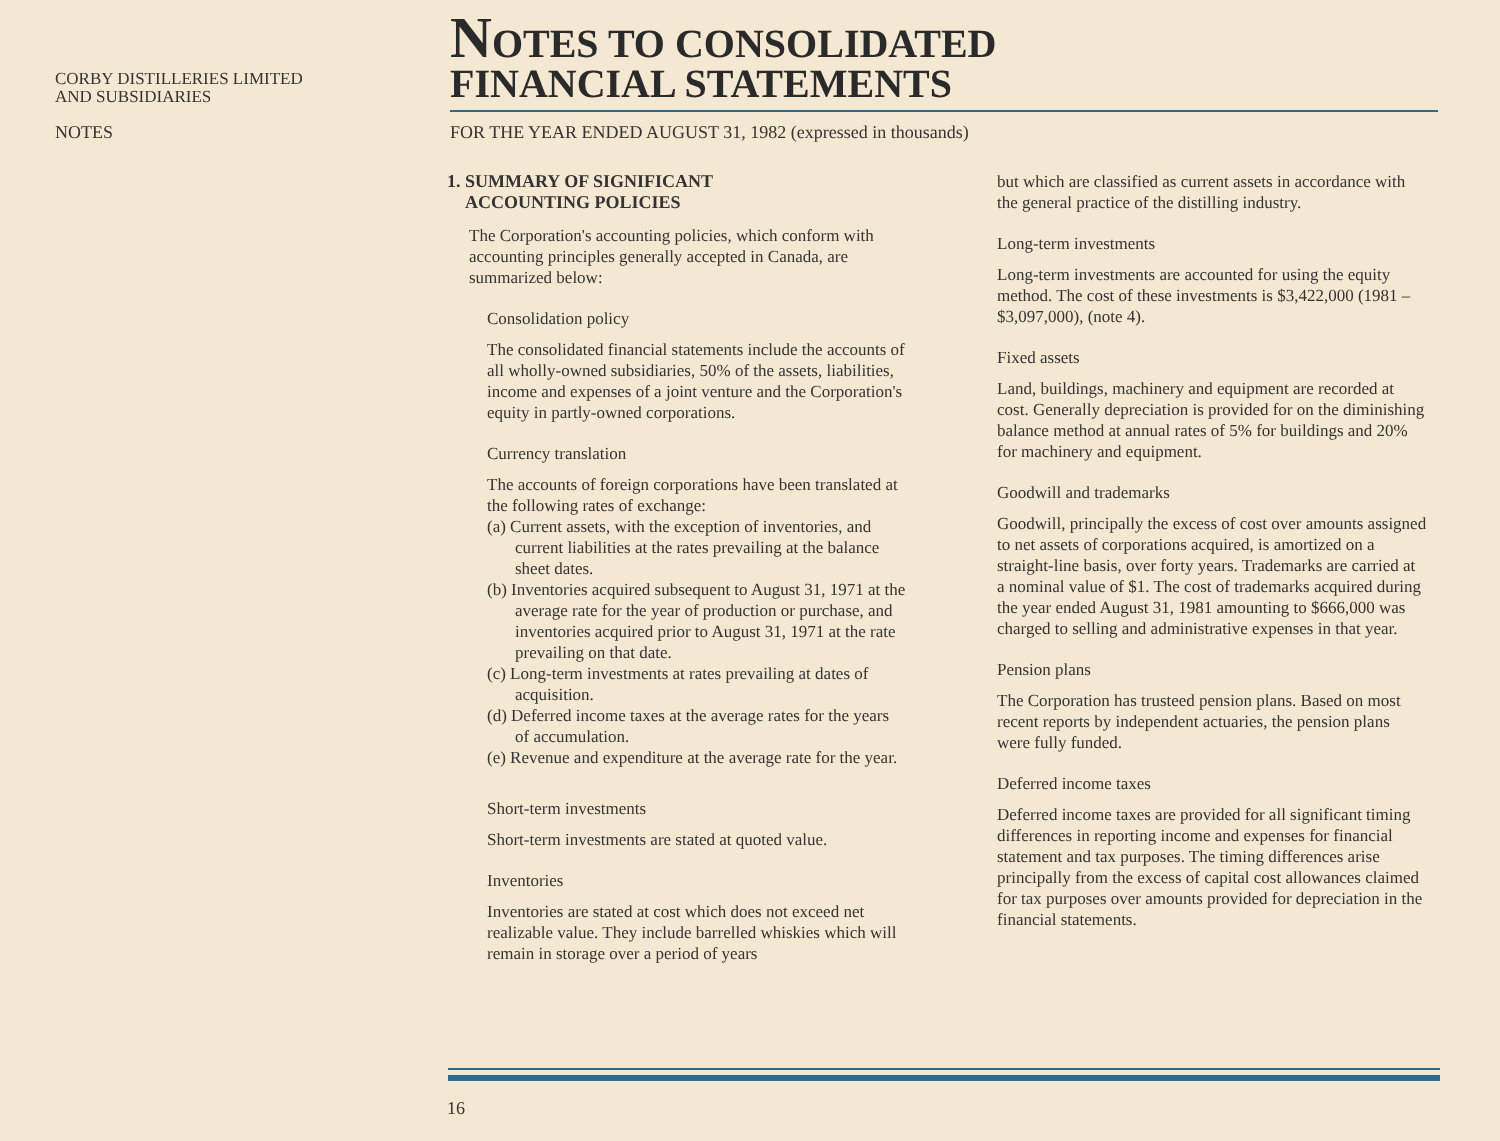CORBY DISTILLERIES LIMITED
AND SUBSIDIARIES
NOTES TO CONSOLIDATED
FINANCIAL STATEMENTS
NOTES FOR THE YEAR ENDED AUGUST 31, 1982 (expressed in thousands)
1. SUMMARY OF SIGNIFICANT
ACCOUNTING POLICIES
The Corporation's accounting policies, which conform with accounting principles generally accepted in Canada, are summarized below:
Consolidation policy
The consolidated financial statements include the accounts of all wholly-owned subsidiaries, 50% of the assets, liabilities, income and expenses of a joint venture and the Corporation's equity in partly-owned corporations.
Currency translation
The accounts of foreign corporations have been translated at the following rates of exchange:
(a) Current assets, with the exception of inventories, and current liabilities at the rates prevailing at the balance sheet dates.
(b) Inventories acquired subsequent to August 31, 1971 at the average rate for the year of production or purchase, and inventories acquired prior to August 31, 1971 at the rate prevailing on that date.
(c) Long-term investments at rates prevailing at dates of acquisition.
(d) Deferred income taxes at the average rates for the years of accumulation.
(e) Revenue and expenditure at the average rate for the year.
Short-term investments
Short-term investments are stated at quoted value.
Inventories
Inventories are stated at cost which does not exceed net realizable value. They include barrelled whiskies which will remain in storage over a period of years
but which are classified as current assets in accordance with the general practice of the distilling industry.
Long-term investments
Long-term investments are accounted for using the equity method. The cost of these investments is $3,422,000 (1981 – $3,097,000), (note 4).
Fixed assets
Land, buildings, machinery and equipment are recorded at cost. Generally depreciation is provided for on the diminishing balance method at annual rates of 5% for buildings and 20% for machinery and equipment.
Goodwill and trademarks
Goodwill, principally the excess of cost over amounts assigned to net assets of corporations acquired, is amortized on a straight-line basis, over forty years. Trademarks are carried at a nominal value of $1. The cost of trademarks acquired during the year ended August 31, 1981 amounting to $666,000 was charged to selling and administrative expenses in that year.
Pension plans
The Corporation has trusteed pension plans. Based on most recent reports by independent actuaries, the pension plans were fully funded.
Deferred income taxes
Deferred income taxes are provided for all significant timing differences in reporting income and expenses for financial statement and tax purposes. The timing differences arise principally from the excess of capital cost allowances claimed for tax purposes over amounts provided for depreciation in the financial statements.
16